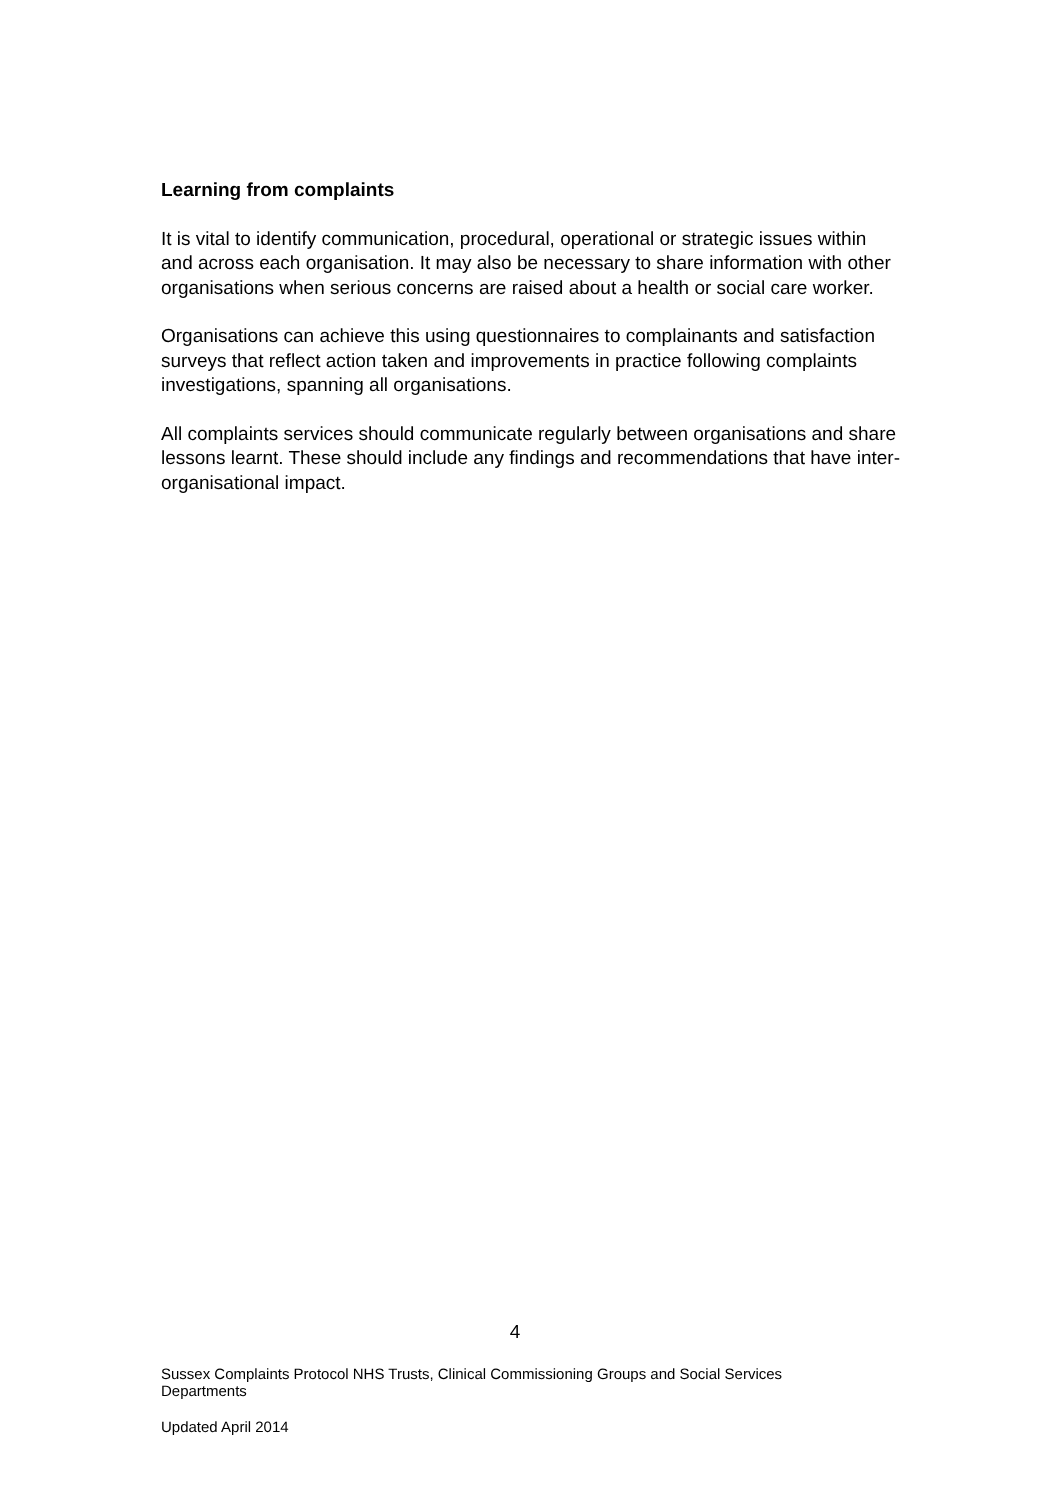Learning from complaints
It is vital to identify communication, procedural, operational or strategic issues within and across each organisation. It may also be necessary to share information with other organisations when serious concerns are raised about a health or social care worker.
Organisations can achieve this using questionnaires to complainants and satisfaction surveys that reflect action taken and improvements in practice following complaints investigations, spanning all organisations.
All complaints services should communicate regularly between organisations and share lessons learnt. These should include any findings and recommendations that have inter-organisational impact.
4
Sussex Complaints Protocol NHS Trusts, Clinical Commissioning Groups and Social Services Departments
Updated April 2014